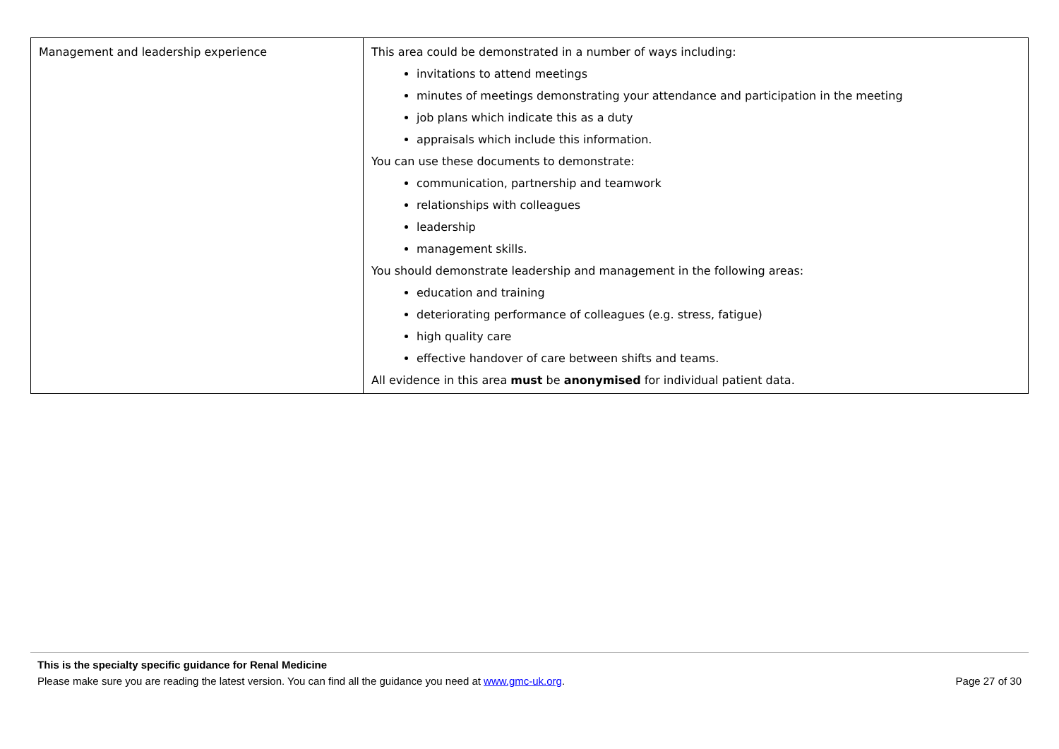| Management and leadership experience | This area could be demonstrated in a number of ways including: invitations to attend meetings minutes of meetings demonstrating your attendance and participation in the meeting job plans which indicate this as a duty appraisals which include this information. You can use these documents to demonstrate: communication, partnership and teamwork relationships with colleagues leadership management skills. You should demonstrate leadership and management in the following areas: education and training deteriorating performance of colleagues (e.g. stress, fatigue) high quality care effective handover of care between shifts and teams. All evidence in this area must be anonymised for individual patient data. |
This is the specialty specific guidance for Renal Medicine
Please make sure you are reading the latest version. You can find all the guidance you need at www.gmc-uk.org. Page 27 of 30